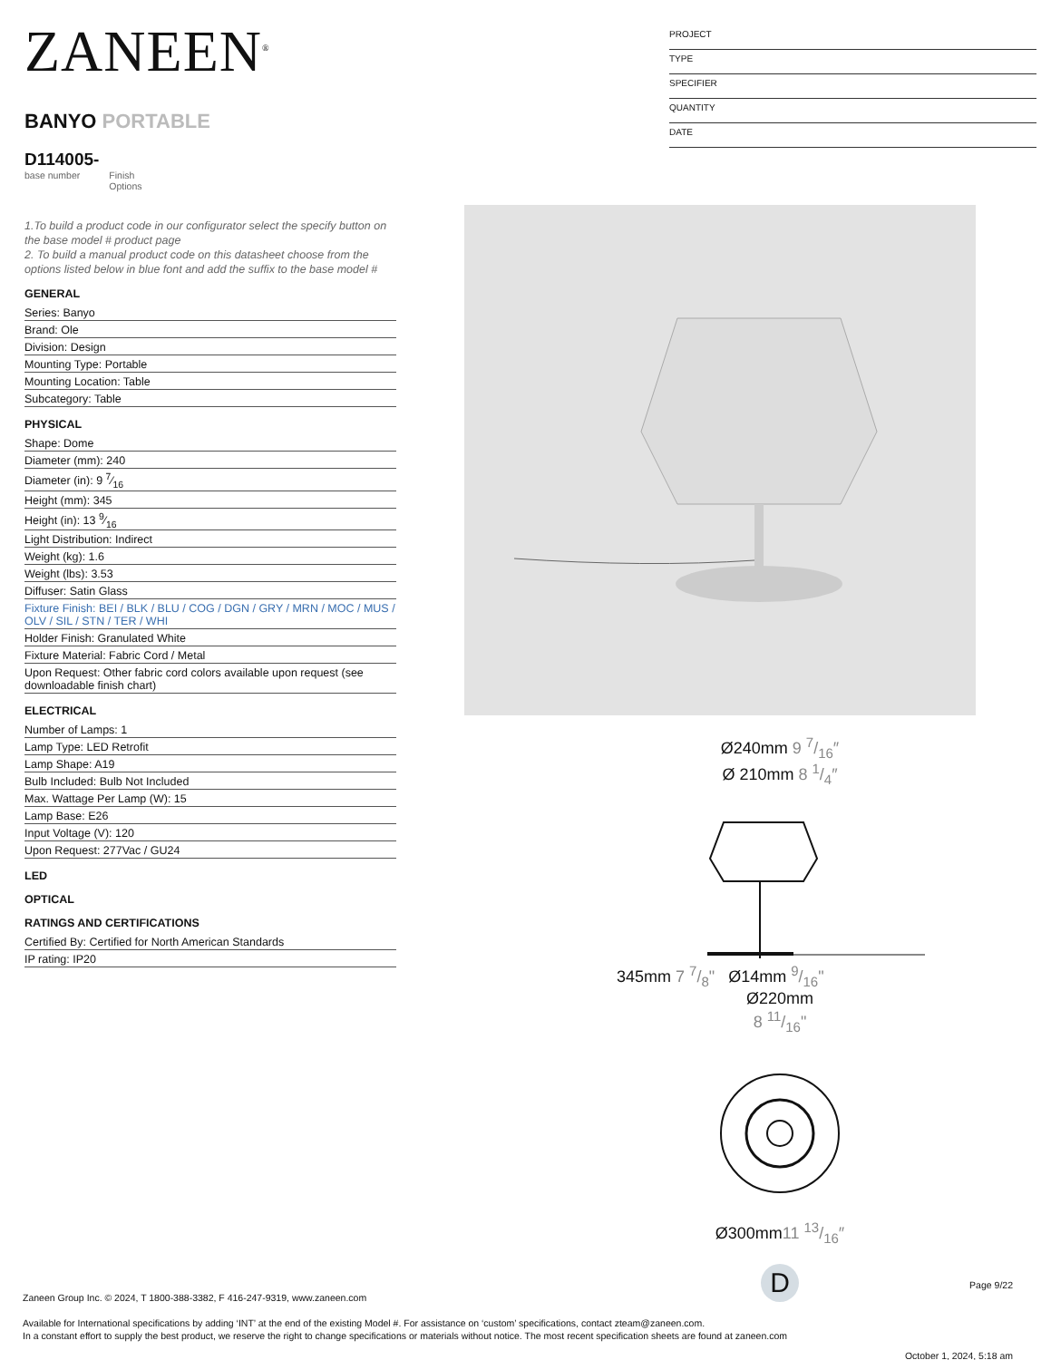ZANEEN<sup>®</sup>
BANYO PORTABLE
D114005-
base number Finish
Options
1.To build a product code in our configurator select the specify button on the base model # product page
2. To build a manual product code on this datasheet choose from the options listed below in blue font and add the suffix to the base model #
GENERAL
Series: Banyo
Brand: Ole
Division: Design
Mounting Type: Portable
Mounting Location: Table
Subcategory: Table
PHYSICAL
Shape: Dome
Diameter (mm): 240
Diameter (in): 9 7⁄16
Height (mm): 345
Height (in): 13 9⁄16
Light Distribution: Indirect
Weight (kg): 1.6
Weight (lbs): 3.53
Diffuser: Satin Glass
Fixture Finish: BEI / BLK / BLU / COG / DGN / GRY / MRN / MOC / MUS / OLV / SIL / STN / TER / WHI
Holder Finish: Granulated White
Fixture Material: Fabric Cord / Metal
Upon Request: Other fabric cord colors available upon request (see downloadable finish chart)
ELECTRICAL
Number of Lamps: 1
Lamp Type: LED Retrofit
Lamp Shape: A19
Bulb Included: Bulb Not Included
Max. Wattage Per Lamp (W): 15
Lamp Base: E26
Input Voltage (V): 120
Upon Request: 277Vac / GU24
LED
OPTICAL
RATINGS AND CERTIFICATIONS
Certified By: Certified for North American Standards
IP rating: IP20
PROJECT
TYPE
SPECIFIER
QUANTITY
DATE
Ø240mm 9 7/16″
Ø 210mm 8 1/4″
345mm 7 7/8" Ø14mm 9/16"
Ø220mm
8 11/16"
Ø300mm11 13/16″
D
Page 9/22
Zaneen Group Inc. © 2024, T 1800-388-3382, F 416-247-9319, www.zaneen.com
Available for International specifications by adding ‘INT’ at the end of the existing Model #. For assistance on ‘custom’ specifications, contact zteam@zaneen.com.
In a constant effort to supply the best product, we reserve the right to change specifications or materials without notice. The most recent specification sheets are found at zaneen.com
October 1, 2024, 5:18 am